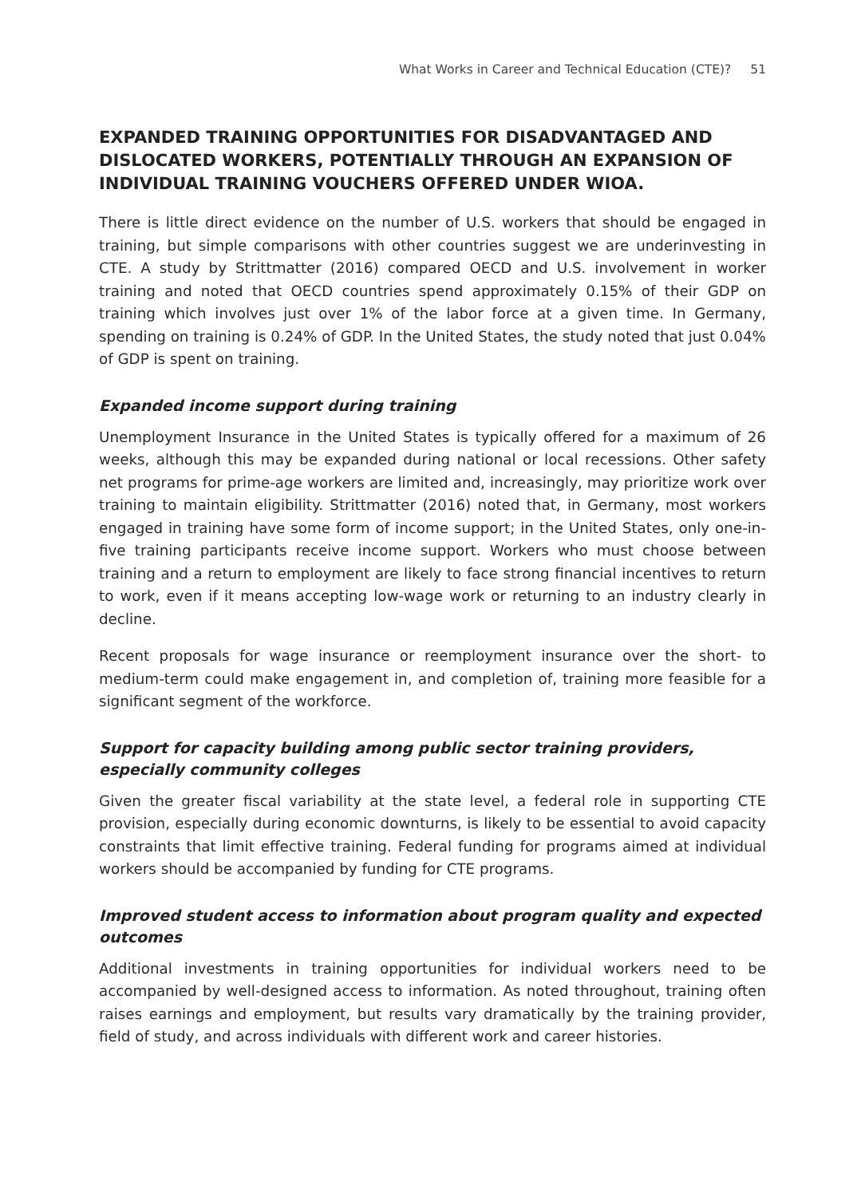What Works in Career and Technical Education (CTE)? 51
EXPANDED TRAINING OPPORTUNITIES FOR DISADVANTAGED AND DISLOCATED WORKERS, POTENTIALLY THROUGH AN EXPANSION OF INDIVIDUAL TRAINING VOUCHERS OFFERED UNDER WIOA.
There is little direct evidence on the number of U.S. workers that should be engaged in training, but simple comparisons with other countries suggest we are underinvesting in CTE. A study by Strittmatter (2016) compared OECD and U.S. involvement in worker training and noted that OECD countries spend approximately 0.15% of their GDP on training which involves just over 1% of the labor force at a given time. In Germany, spending on training is 0.24% of GDP. In the United States, the study noted that just 0.04% of GDP is spent on training.
Expanded income support during training
Unemployment Insurance in the United States is typically offered for a maximum of 26 weeks, although this may be expanded during national or local recessions. Other safety net programs for prime-age workers are limited and, increasingly, may prioritize work over training to maintain eligibility. Strittmatter (2016) noted that, in Germany, most workers engaged in training have some form of income support; in the United States, only one-in-five training participants receive income support. Workers who must choose between training and a return to employment are likely to face strong financial incentives to return to work, even if it means accepting low-wage work or returning to an industry clearly in decline.
Recent proposals for wage insurance or reemployment insurance over the short- to medium-term could make engagement in, and completion of, training more feasible for a significant segment of the workforce.
Support for capacity building among public sector training providers, especially community colleges
Given the greater fiscal variability at the state level, a federal role in supporting CTE provision, especially during economic downturns, is likely to be essential to avoid capacity constraints that limit effective training. Federal funding for programs aimed at individual workers should be accompanied by funding for CTE programs.
Improved student access to information about program quality and expected outcomes
Additional investments in training opportunities for individual workers need to be accompanied by well-designed access to information. As noted throughout, training often raises earnings and employment, but results vary dramatically by the training provider, field of study, and across individuals with different work and career histories.